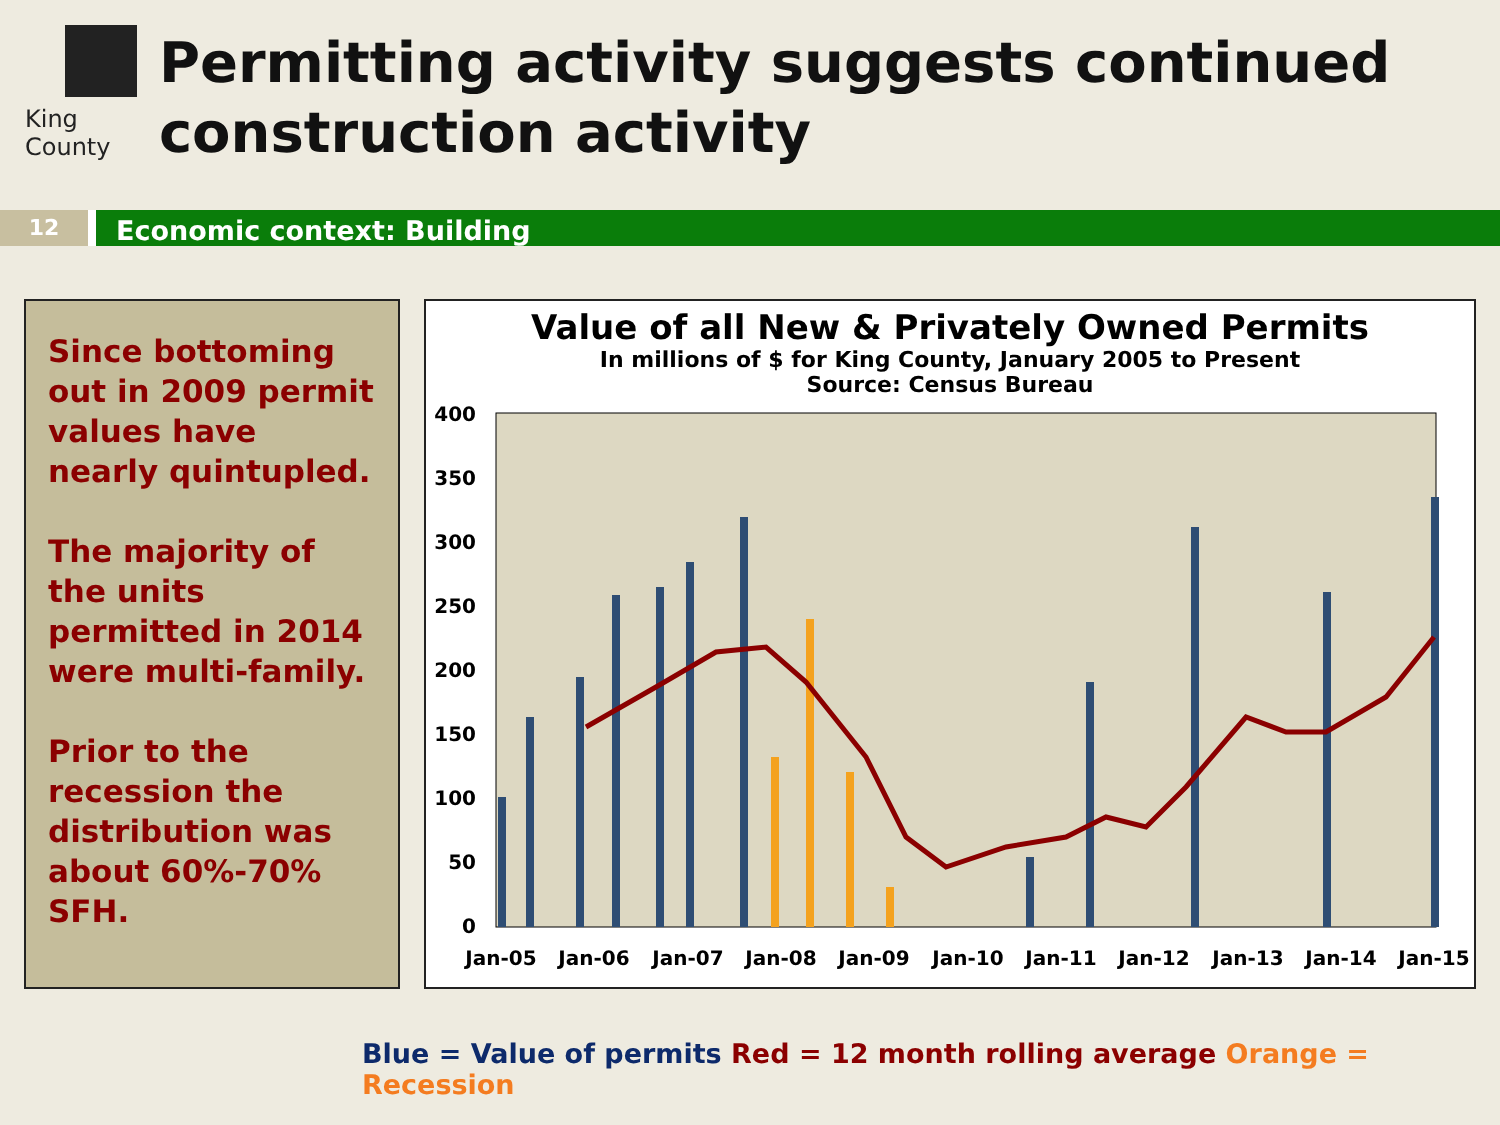King County
Permitting activity suggests continued construction activity
12
Economic context: Building
Since bottoming out in 2009 permit values have nearly quintupled.
The majority of the units permitted in 2014 were multi-family.
Prior to the recession the distribution was about 60%-70% SFH.
Value of all New & Privately Owned Permits
In millions of $ for King County, January 2005 to Present
Source: Census Bureau
0
50
100
150
200
250
300
350
400
Jan-05
Jan-06
Jan-07
Jan-08
Jan-09
Jan-10
Jan-11
Jan-12
Jan-13
Jan-14
Jan-15
Blue = Value of permits Red = 12 month rolling average Orange = Recession